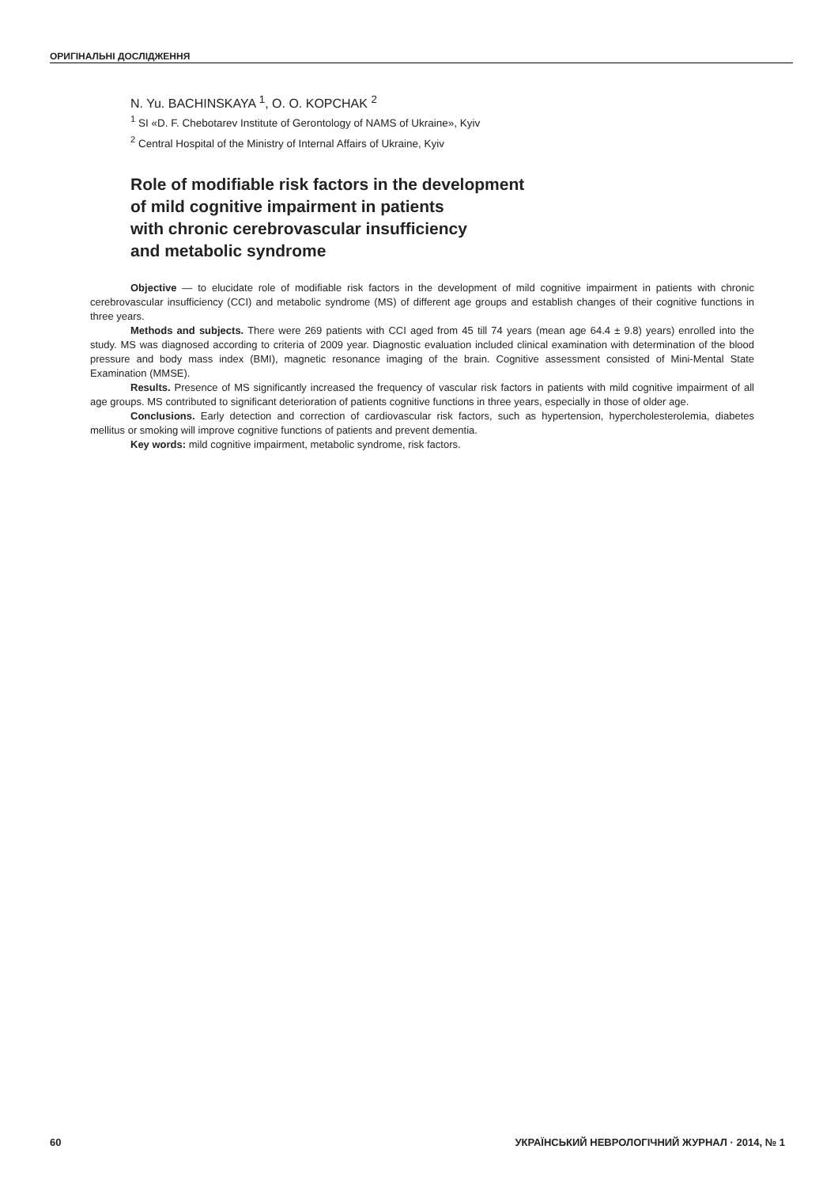ОРИГІНАЛЬНІ ДОСЛІДЖЕННЯ
N. Yu. BACHINSKAYA <sup>1</sup>, O. O. KOPCHAK <sup>2</sup>
<sup>1</sup> SI «D. F. Chebotarev Institute of Gerontology of NAMS of Ukraine», Kyiv
<sup>2</sup> Central Hospital of the Ministry of Internal Affairs of Ukraine, Kyiv
Role of modifiable risk factors in the development
of mild cognitive impairment in patients
with chronic cerebrovascular insufficiency
and metabolic syndrome
Objective — to elucidate role of modifiable risk factors in the development of mild cognitive impairment in patients with chronic cerebrovascular insufficiency (CCI) and metabolic syndrome (MS) of different age groups and establish changes of their cognitive functions in three years.
Methods and subjects. There were 269 patients with CCI aged from 45 till 74 years (mean age 64.4 ± 9.8) years) enrolled into the study. MS was diagnosed according to criteria of 2009 year. Diagnostic evaluation included clinical examination with determination of the blood pressure and body mass index (BMI), magnetic resonance imaging of the brain. Cognitive assessment consisted of Mini-Mental State Examination (MMSE).
Results. Presence of MS significantly increased the frequency of vascular risk factors in patients with mild cogni­tive impairment of all age groups. MS contributed to significant deterioration of patients cognitive functions in three years, especially in those of older age.
Conclusions. Early detection and correction of cardiovascular risk factors, such as hypertension, hypercholes­terolemia, diabetes mellitus or smoking will improve cognitive functions of patients and prevent dementia.
Key words: mild cognitive impairment, metabolic syndrome, risk factors.
60 УКРАЇНСЬКИЙ НЕВРОЛОГІЧНИЙ ЖУРНАЛ · 2014, № 1